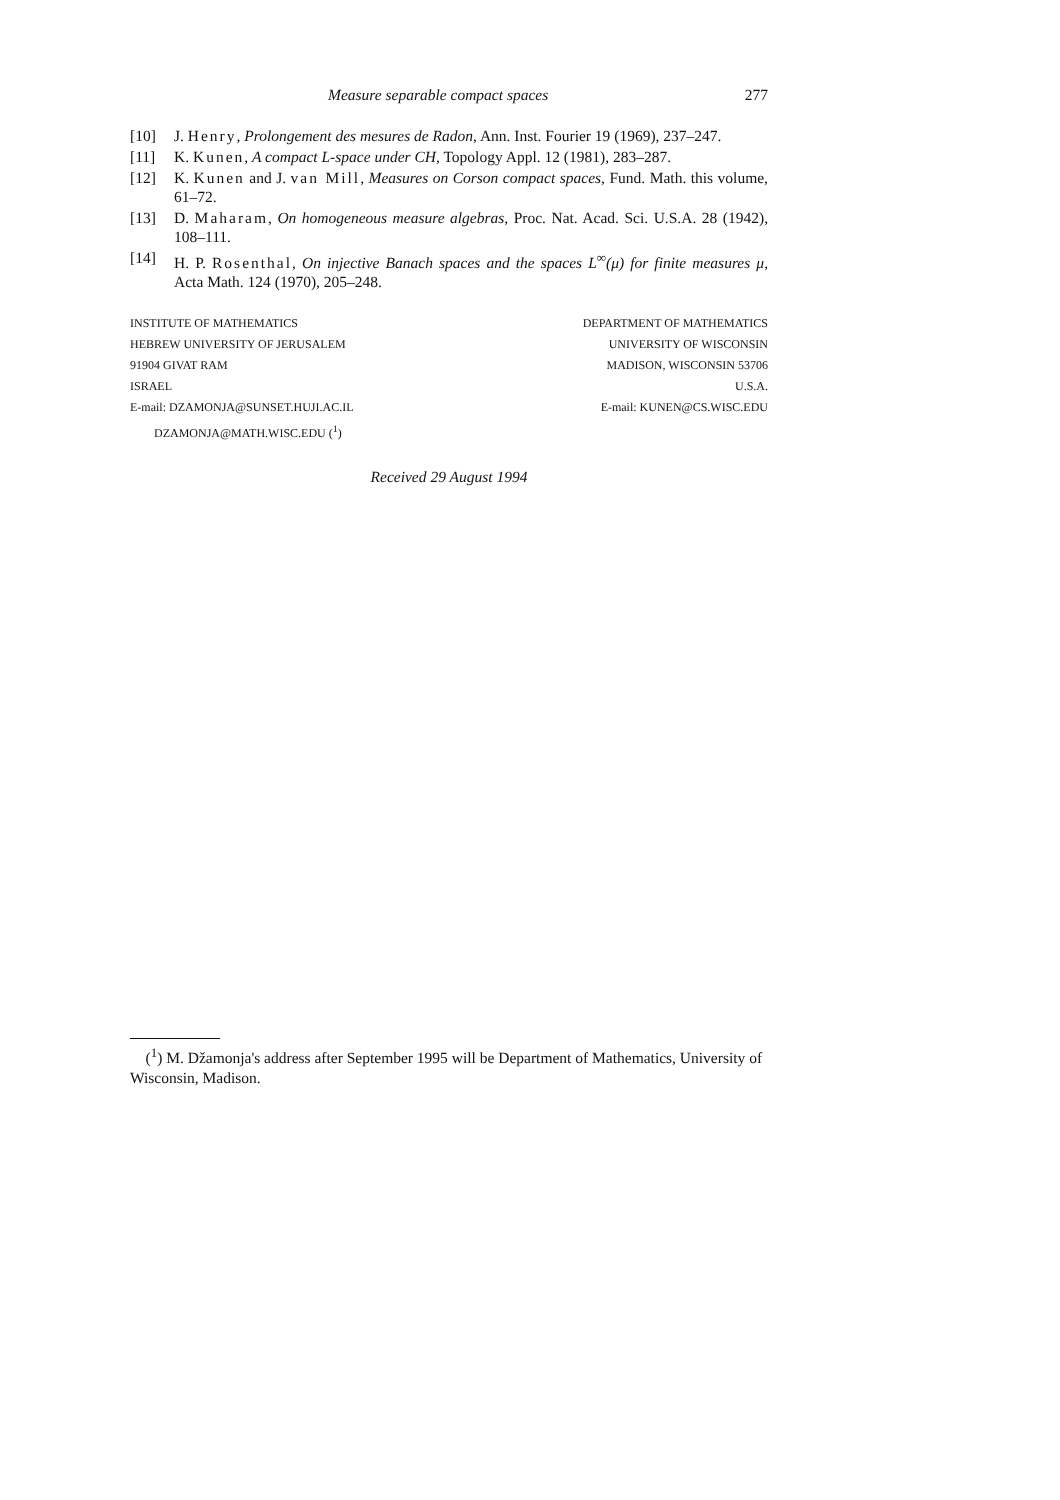Measure separable compact spaces 277
[10] J. Henry, Prolongement des mesures de Radon, Ann. Inst. Fourier 19 (1969), 237–247.
[11] K. Kunen, A compact L-space under CH, Topology Appl. 12 (1981), 283–287.
[12] K. Kunen and J. van Mill, Measures on Corson compact spaces, Fund. Math. this volume, 61–72.
[13] D. Maharam, On homogeneous measure algebras, Proc. Nat. Acad. Sci. U.S.A. 28 (1942), 108–111.
[14] H. P. Rosenthal, On injective Banach spaces and the spaces L<sup>∞</sup>(μ) for finite measures μ, Acta Math. 124 (1970), 205–248.
INSTITUTE OF MATHEMATICS
HEBREW UNIVERSITY OF JERUSALEM
91904 GIVAT RAM
ISRAEL
E-mail: DZAMONJA@SUNSET.HUJI.AC.IL
DZAMONJA@MATH.WISC.EDU (<sup>1</sup>)
DEPARTMENT OF MATHEMATICS
UNIVERSITY OF WISCONSIN
MADISON, WISCONSIN 53706
U.S.A.
E-mail: KUNEN@CS.WISC.EDU
Received 29 August 1994
(<sup>1</sup>) M. Džamonja's address after September 1995 will be Department of Mathematics, University of Wisconsin, Madison.